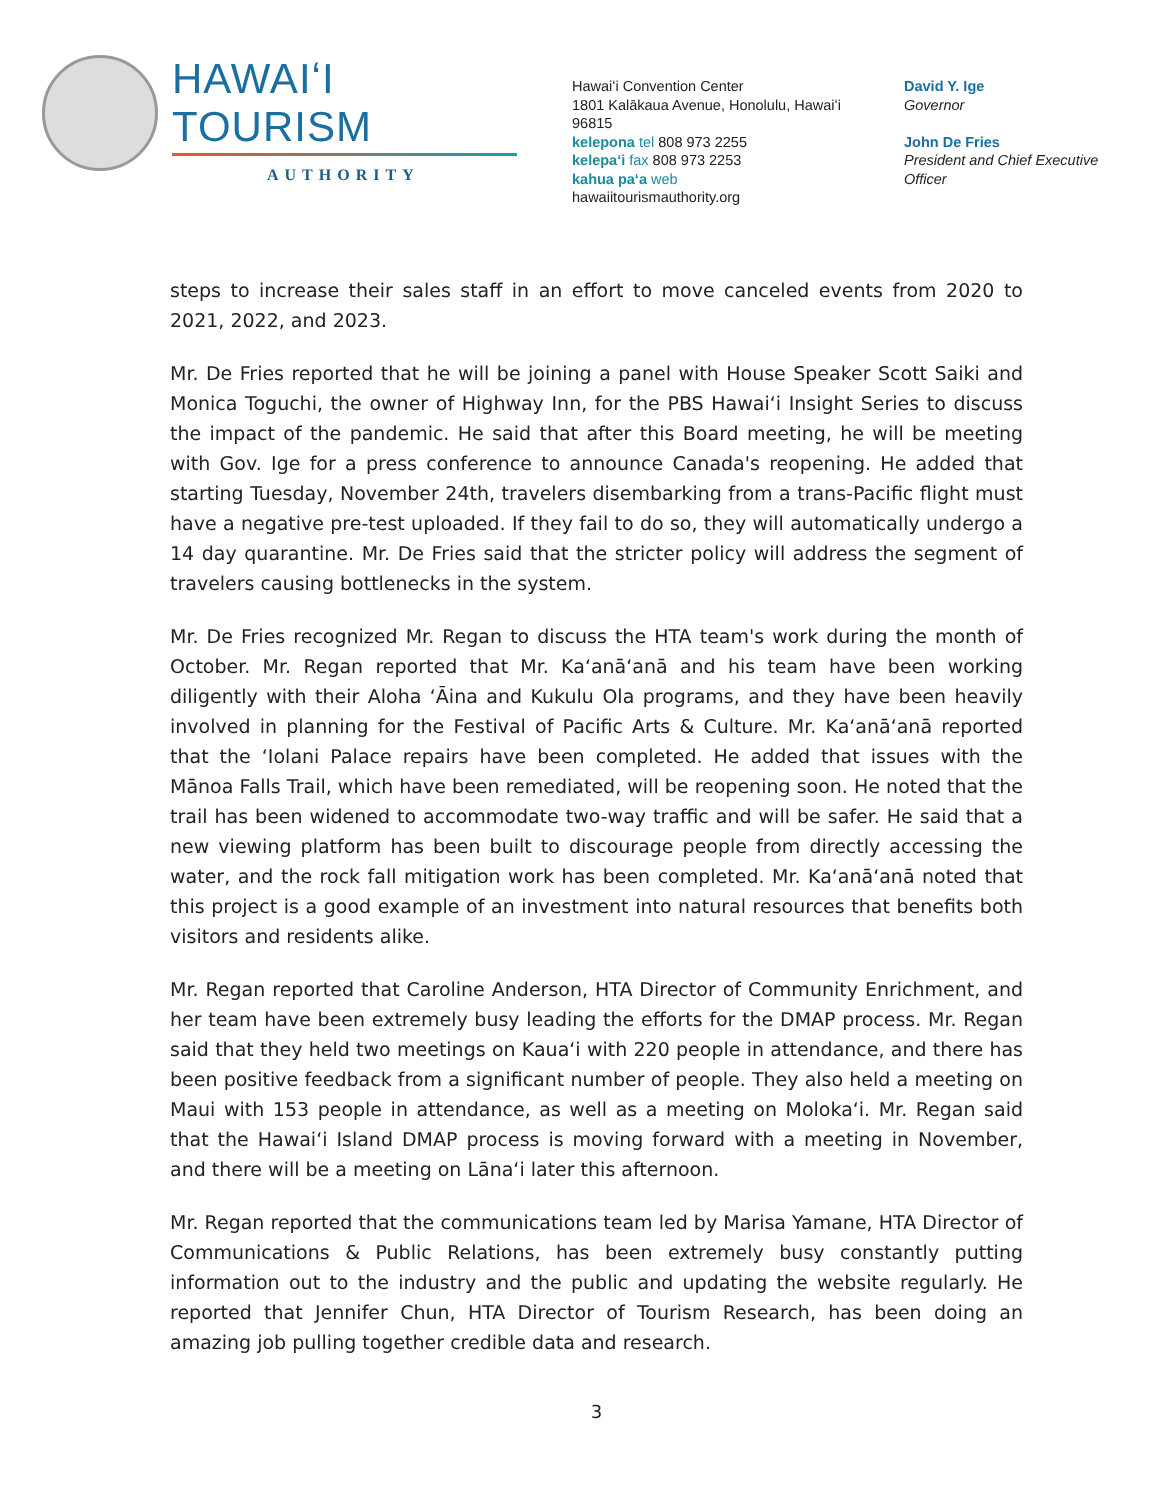HAWAIʻI TOURISM
AUTHORITY
Hawaiʻi Convention Center
1801 Kalākaua Avenue, Honolulu, Hawaiʻi 96815
kelepona tel 808 973 2255
kelepaʻi fax 808 973 2253
kahua paʻa web
hawaiitourismauthority.org
David Y. Ige
Governor
John De Fries
President and Chief Executive Officer
steps to increase their sales staff in an effort to move canceled events from 2020 to 2021, 2022, and 2023.
Mr. De Fries reported that he will be joining a panel with House Speaker Scott Saiki and Monica Toguchi, the owner of Highway Inn, for the PBS Hawaiʻi Insight Series to discuss the impact of the pandemic. He said that after this Board meeting, he will be meeting with Gov. Ige for a press conference to announce Canada's reopening. He added that starting Tuesday, November 24th, travelers disembarking from a trans-Pacific flight must have a negative pre-test uploaded. If they fail to do so, they will automatically undergo a 14 day quarantine. Mr. De Fries said that the stricter policy will address the segment of travelers causing bottlenecks in the system.
Mr. De Fries recognized Mr. Regan to discuss the HTA team's work during the month of October. Mr. Regan reported that Mr. Kaʻanāʻanā and his team have been working diligently with their Aloha ʻĀina and Kukulu Ola programs, and they have been heavily involved in planning for the Festival of Pacific Arts & Culture. Mr. Kaʻanāʻanā reported that the ʻIolani Palace repairs have been completed. He added that issues with the Mānoa Falls Trail, which have been remediated, will be reopening soon. He noted that the trail has been widened to accommodate two-way traffic and will be safer. He said that a new viewing platform has been built to discourage people from directly accessing the water, and the rock fall mitigation work has been completed. Mr. Kaʻanāʻanā noted that this project is a good example of an investment into natural resources that benefits both visitors and residents alike.
Mr. Regan reported that Caroline Anderson, HTA Director of Community Enrichment, and her team have been extremely busy leading the efforts for the DMAP process. Mr. Regan said that they held two meetings on Kauaʻi with 220 people in attendance, and there has been positive feedback from a significant number of people. They also held a meeting on Maui with 153 people in attendance, as well as a meeting on Molokaʻi. Mr. Regan said that the Hawaiʻi Island DMAP process is moving forward with a meeting in November, and there will be a meeting on Lānaʻi later this afternoon.
Mr. Regan reported that the communications team led by Marisa Yamane, HTA Director of Communications & Public Relations, has been extremely busy constantly putting information out to the industry and the public and updating the website regularly. He reported that Jennifer Chun, HTA Director of Tourism Research, has been doing an amazing job pulling together credible data and research.
3